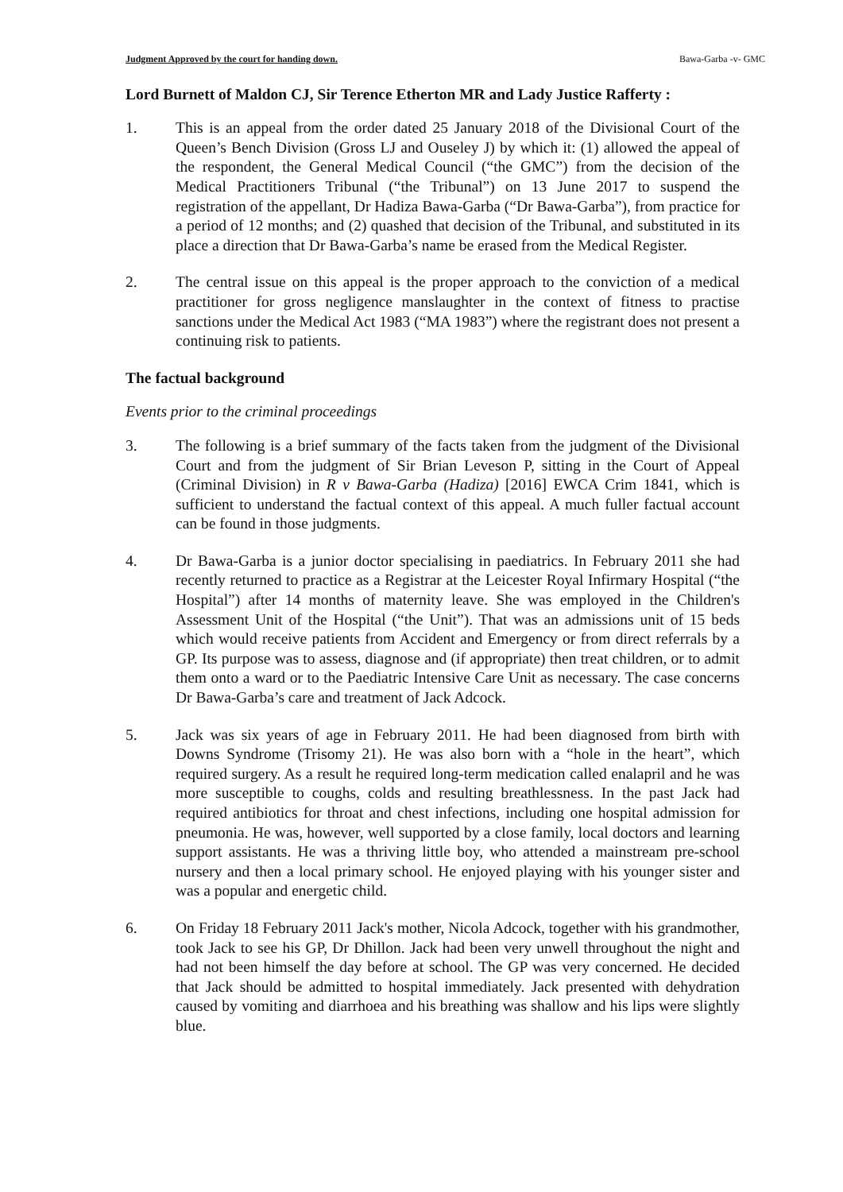Judgment Approved by the court for handing down. Bawa-Garba -v- GMC
Lord Burnett of Maldon CJ, Sir Terence Etherton MR and Lady Justice Rafferty :
1. This is an appeal from the order dated 25 January 2018 of the Divisional Court of the Queen’s Bench Division (Gross LJ and Ouseley J) by which it: (1) allowed the appeal of the respondent, the General Medical Council (“the GMC”) from the decision of the Medical Practitioners Tribunal (“the Tribunal”) on 13 June 2017 to suspend the registration of the appellant, Dr Hadiza Bawa-Garba (“Dr Bawa-Garba”), from practice for a period of 12 months; and (2) quashed that decision of the Tribunal, and substituted in its place a direction that Dr Bawa-Garba’s name be erased from the Medical Register.
2. The central issue on this appeal is the proper approach to the conviction of a medical practitioner for gross negligence manslaughter in the context of fitness to practise sanctions under the Medical Act 1983 (“MA 1983”) where the registrant does not present a continuing risk to patients.
The factual background
Events prior to the criminal proceedings
3. The following is a brief summary of the facts taken from the judgment of the Divisional Court and from the judgment of Sir Brian Leveson P, sitting in the Court of Appeal (Criminal Division) in R v Bawa-Garba (Hadiza) [2016] EWCA Crim 1841, which is sufficient to understand the factual context of this appeal. A much fuller factual account can be found in those judgments.
4. Dr Bawa-Garba is a junior doctor specialising in paediatrics. In February 2011 she had recently returned to practice as a Registrar at the Leicester Royal Infirmary Hospital (“the Hospital”) after 14 months of maternity leave. She was employed in the Children's Assessment Unit of the Hospital (“the Unit”). That was an admissions unit of 15 beds which would receive patients from Accident and Emergency or from direct referrals by a GP. Its purpose was to assess, diagnose and (if appropriate) then treat children, or to admit them onto a ward or to the Paediatric Intensive Care Unit as necessary. The case concerns Dr Bawa-Garba’s care and treatment of Jack Adcock.
5. Jack was six years of age in February 2011. He had been diagnosed from birth with Downs Syndrome (Trisomy 21). He was also born with a “hole in the heart”, which required surgery. As a result he required long-term medication called enalapril and he was more susceptible to coughs, colds and resulting breathlessness. In the past Jack had required antibiotics for throat and chest infections, including one hospital admission for pneumonia. He was, however, well supported by a close family, local doctors and learning support assistants. He was a thriving little boy, who attended a mainstream pre-school nursery and then a local primary school. He enjoyed playing with his younger sister and was a popular and energetic child.
6. On Friday 18 February 2011 Jack's mother, Nicola Adcock, together with his grandmother, took Jack to see his GP, Dr Dhillon. Jack had been very unwell throughout the night and had not been himself the day before at school. The GP was very concerned. He decided that Jack should be admitted to hospital immediately. Jack presented with dehydration caused by vomiting and diarrhoea and his breathing was shallow and his lips were slightly blue.